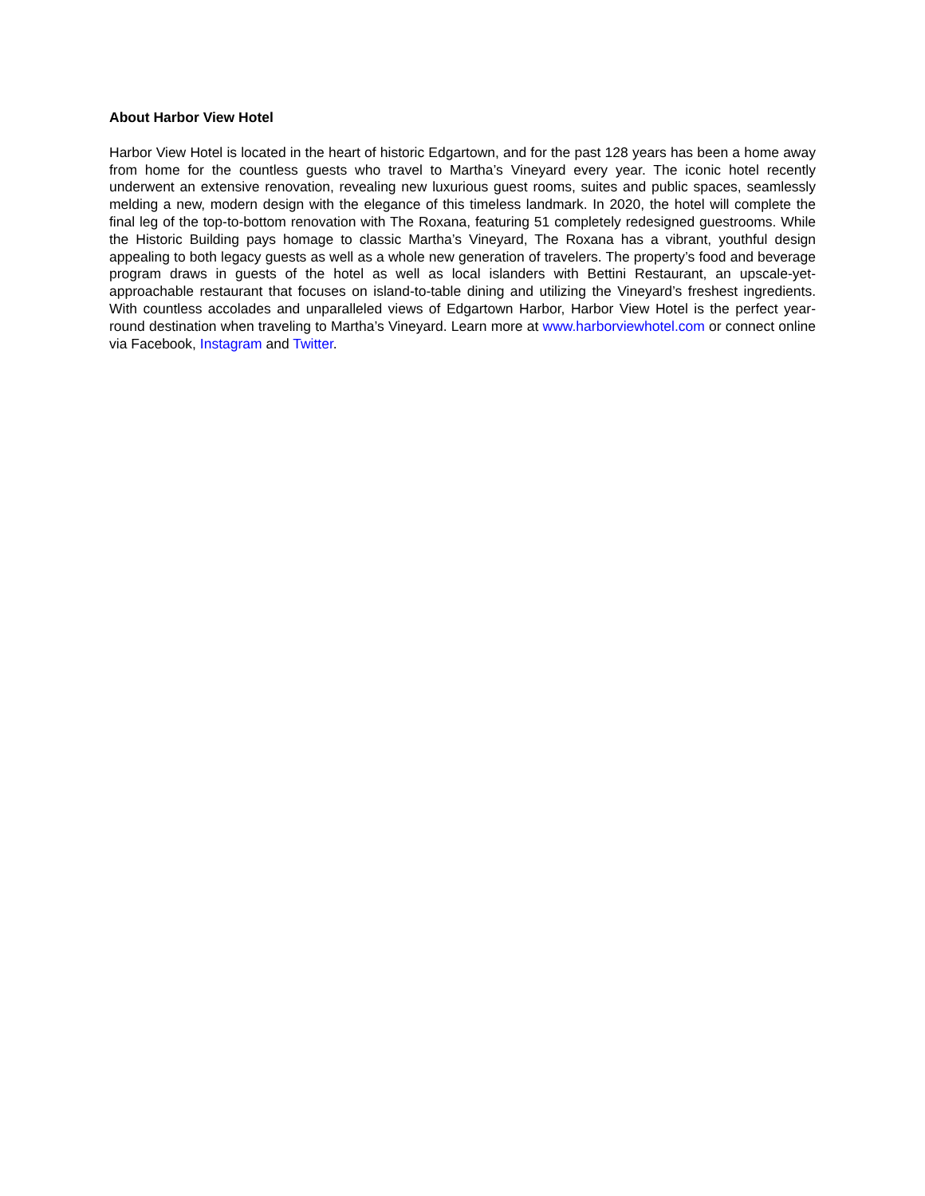About Harbor View Hotel
Harbor View Hotel is located in the heart of historic Edgartown, and for the past 128 years has been a home away from home for the countless guests who travel to Martha’s Vineyard every year. The iconic hotel recently underwent an extensive renovation, revealing new luxurious guest rooms, suites and public spaces, seamlessly melding a new, modern design with the elegance of this timeless landmark. In 2020, the hotel will complete the final leg of the top-to-bottom renovation with The Roxana, featuring 51 completely redesigned guestrooms. While the Historic Building pays homage to classic Martha’s Vineyard, The Roxana has a vibrant, youthful design appealing to both legacy guests as well as a whole new generation of travelers. The property’s food and beverage program draws in guests of the hotel as well as local islanders with Bettini Restaurant, an upscale-yet-approachable restaurant that focuses on island-to-table dining and utilizing the Vineyard’s freshest ingredients. With countless accolades and unparalleled views of Edgartown Harbor, Harbor View Hotel is the perfect year-round destination when traveling to Martha’s Vineyard. Learn more at www.harborviewhotel.com or connect online via Facebook, Instagram and Twitter.